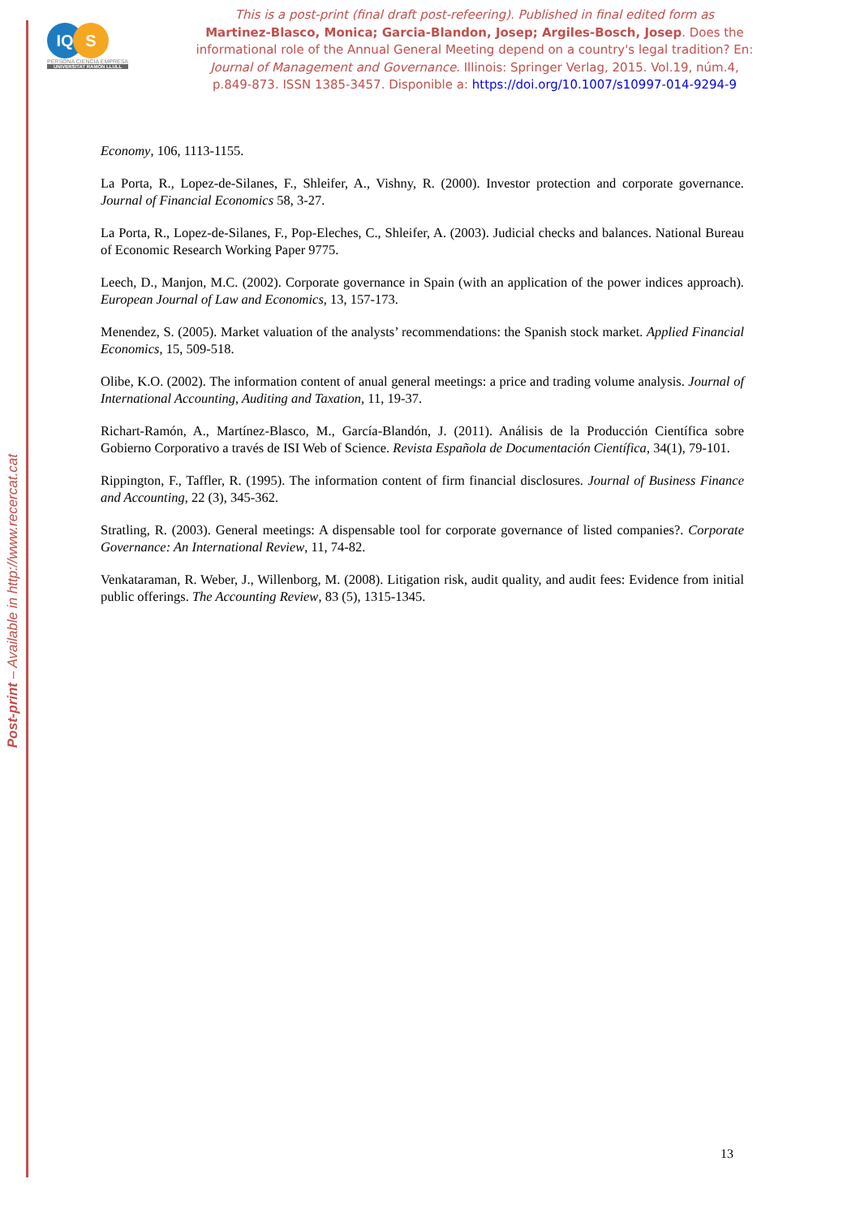Post-print – Available in http://www.recercat.cat
IQ S
PERSONA CIENCIA EMPRESA
UNIVERSITAT RAMON LLULL
This is a post-print (final draft post-refeering). Published in final edited form as
Martinez-Blasco, Monica; Garcia-Blandon, Josep; Argiles-Bosch, Josep. Does the informational role of the Annual General Meeting depend on a country's legal tradition? En: Journal of Management and Governance. Illinois: Springer Verlag, 2015. Vol.19, núm.4, p.849-873. ISSN 1385-3457. Disponible a: https://doi.org/10.1007/s10997-014-9294-9
Economy, 106, 1113-1155.
La Porta, R., Lopez-de-Silanes, F., Shleifer, A., Vishny, R. (2000). Investor protection and corporate governance. Journal of Financial Economics 58, 3-27.
La Porta, R., Lopez-de-Silanes, F., Pop-Eleches, C., Shleifer, A. (2003). Judicial checks and balances. National Bureau of Economic Research Working Paper 9775.
Leech, D., Manjon, M.C. (2002). Corporate governance in Spain (with an application of the power indices approach). European Journal of Law and Economics, 13, 157-173.
Menendez, S. (2005). Market valuation of the analysts’ recommendations: the Spanish stock market. Applied Financial Economics, 15, 509-518.
Olibe, K.O. (2002). The information content of anual general meetings: a price and trading volume analysis. Journal of International Accounting, Auditing and Taxation, 11, 19-37.
Richart-Ramón, A., Martínez-Blasco, M., García-Blandón, J. (2011). Análisis de la Producción Científica sobre Gobierno Corporativo a través de ISI Web of Science. Revista Española de Documentación Científica, 34(1), 79-101.
Rippington, F., Taffler, R. (1995). The information content of firm financial disclosures. Journal of Business Finance and Accounting, 22 (3), 345-362.
Stratling, R. (2003). General meetings: A dispensable tool for corporate governance of listed companies?. Corporate Governance: An International Review, 11, 74-82.
Venkataraman, R. Weber, J., Willenborg, M. (2008). Litigation risk, audit quality, and audit fees: Evidence from initial public offerings. The Accounting Review, 83 (5), 1315-1345.
13